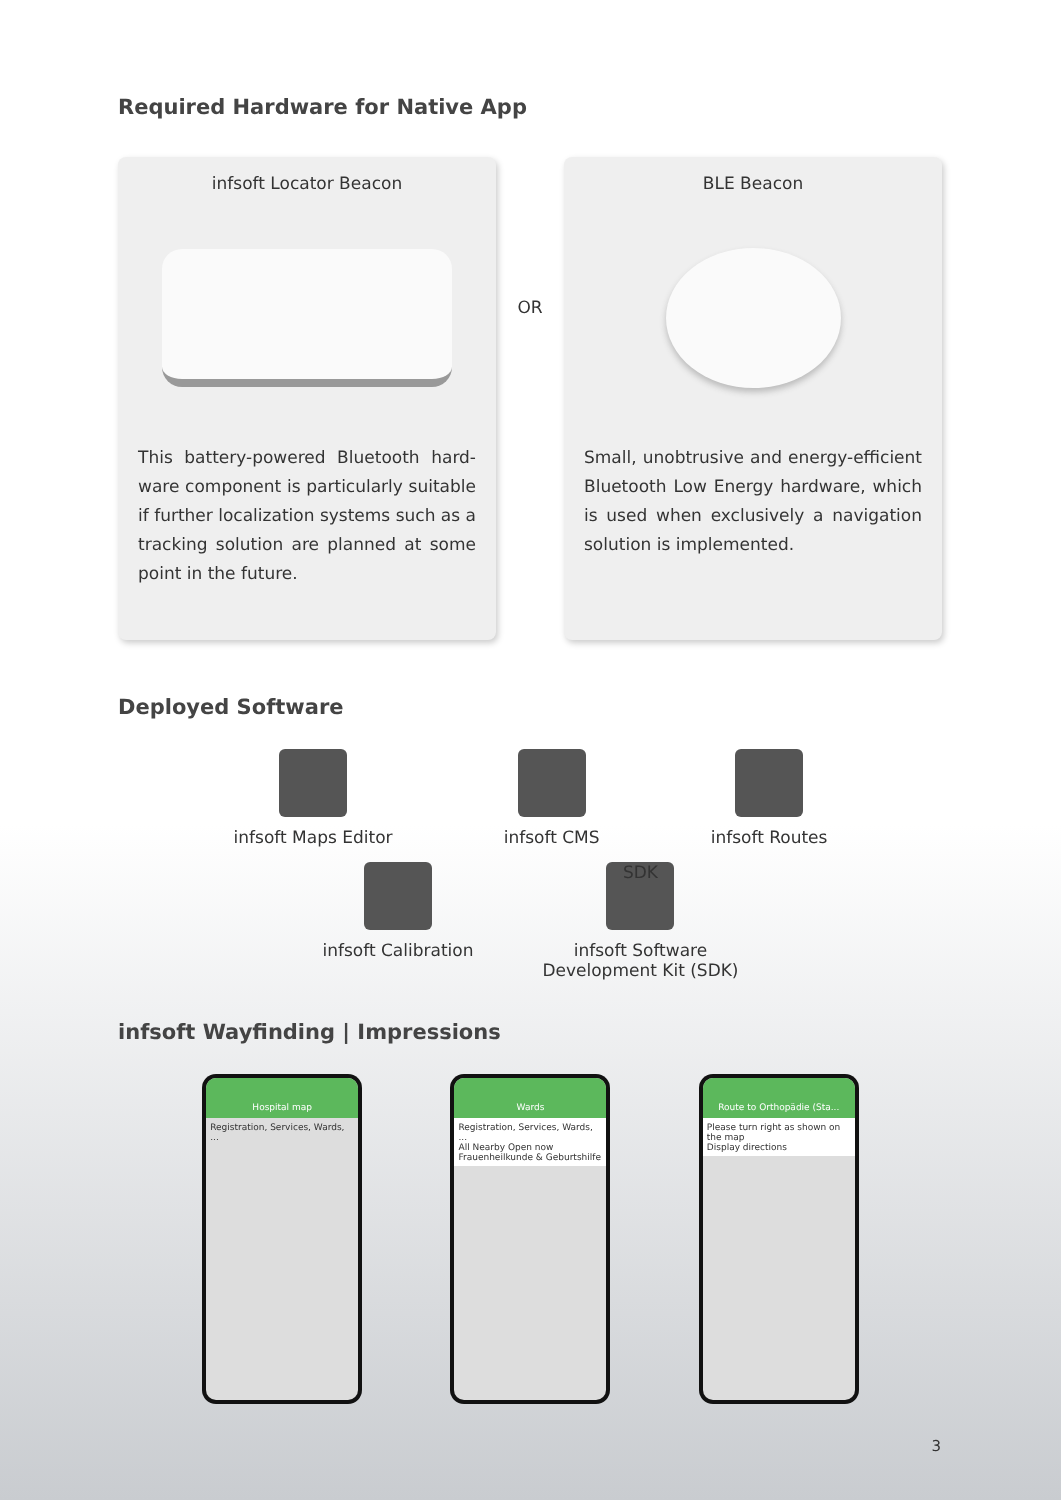Required Hardware for Native App
infsoft Locator Beacon
This battery-powered Bluetooth hard-ware component is particularly suitable if further localization systems such as a tracking solution are planned at some point in the future.
OR
BLE Beacon
Small, unobtrusive and energy-efficient Bluetooth Low Energy hardware, which is used when exclusively a navigation solution is implemented.
Deployed Software
infsoft Maps Editor infsoft CMS infsoft Routes
infsoft Calibration
SDK
infsoft Software
Development Kit (SDK)
infsoft Wayfinding | Impressions
Hospital map
Registration, Services, Wards, ...
Wards
Registration, Services, Wards, ...
All Nearby Open now
Frauenheilkunde & Geburtshilfe
Route to Orthopädie (Sta...
Please turn right as shown on the map
Display directions
3